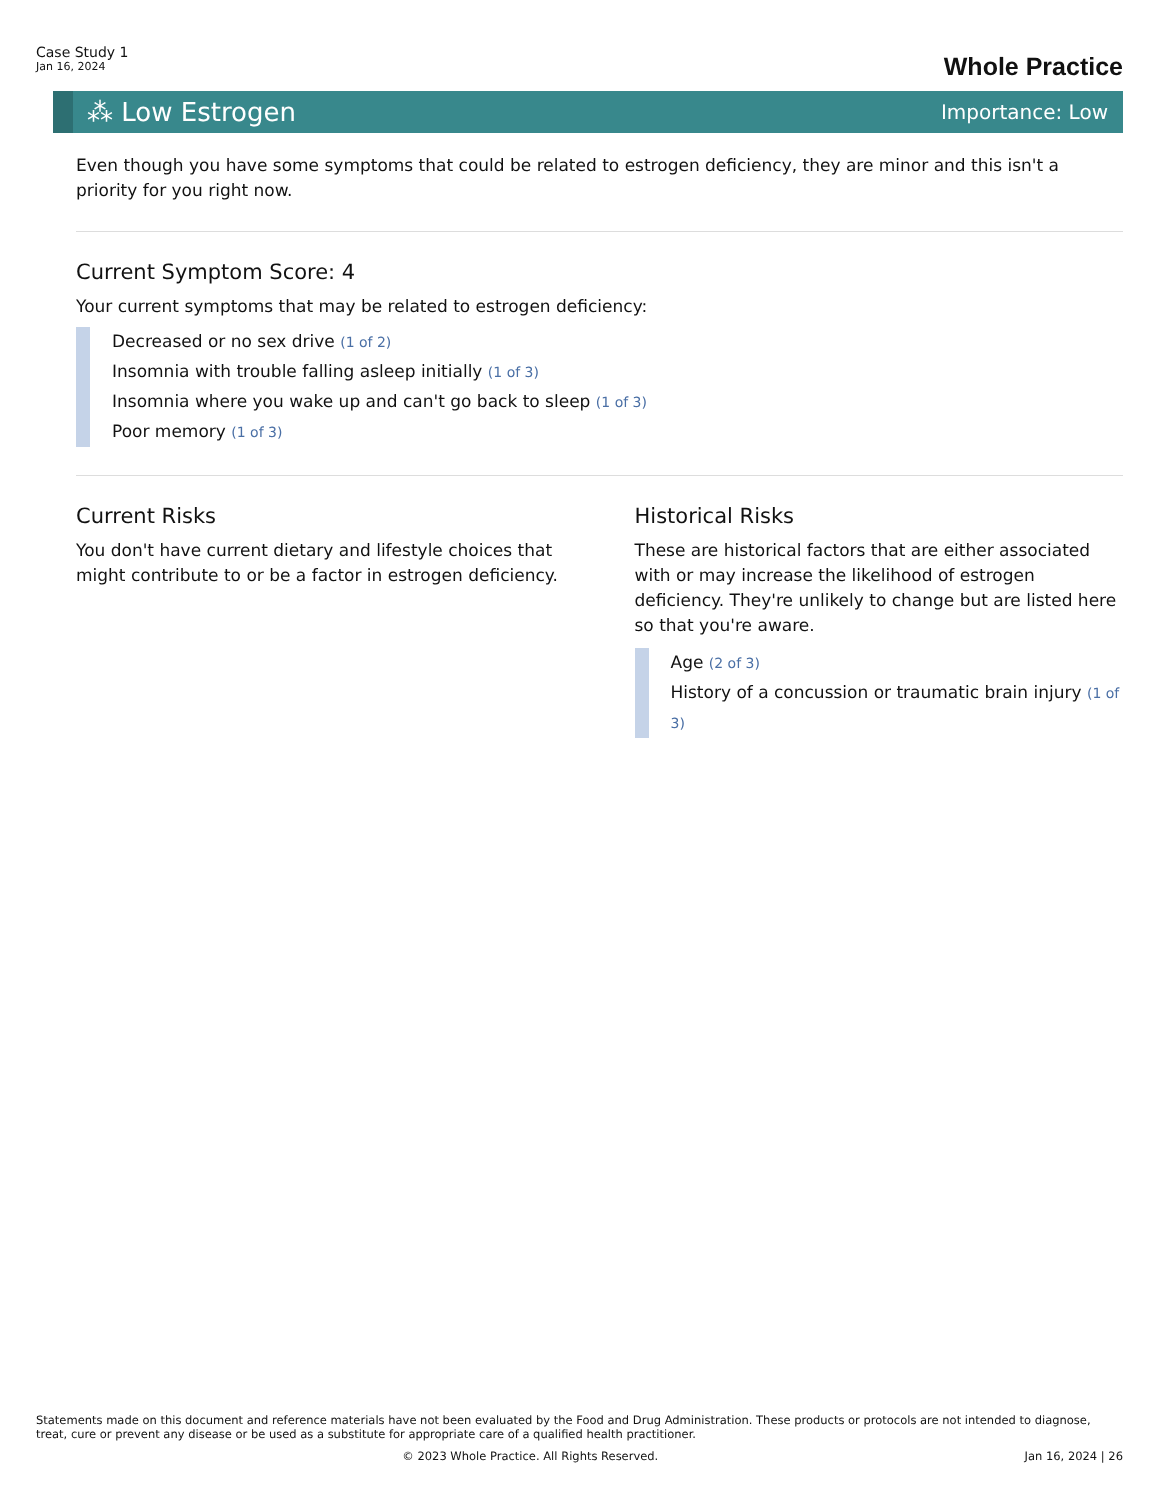Case Study 1
Jan 16, 2024
Whole Practice
⁂ Low Estrogen
Importance: Low
Even though you have some symptoms that could be related to estrogen deficiency, they are minor and this isn't a priority for you right now.
Current Symptom Score: 4
Your current symptoms that may be related to estrogen deficiency:
Decreased or no sex drive (1 of 2)
Insomnia with trouble falling asleep initially (1 of 3)
Insomnia where you wake up and can't go back to sleep (1 of 3)
Poor memory (1 of 3)
Current Risks
You don't have current dietary and lifestyle choices that might contribute to or be a factor in estrogen deficiency.
Historical Risks
These are historical factors that are either associated with or may increase the likelihood of estrogen deficiency. They're unlikely to change but are listed here so that you're aware.
Age (2 of 3)
History of a concussion or traumatic brain injury (1 of 3)
Statements made on this document and reference materials have not been evaluated by the Food and Drug Administration. These products or protocols are not intended to diagnose, treat, cure or prevent any disease or be used as a substitute for appropriate care of a qualified health practitioner.
© 2023 Whole Practice. All Rights Reserved. Jan 16, 2024 | 26